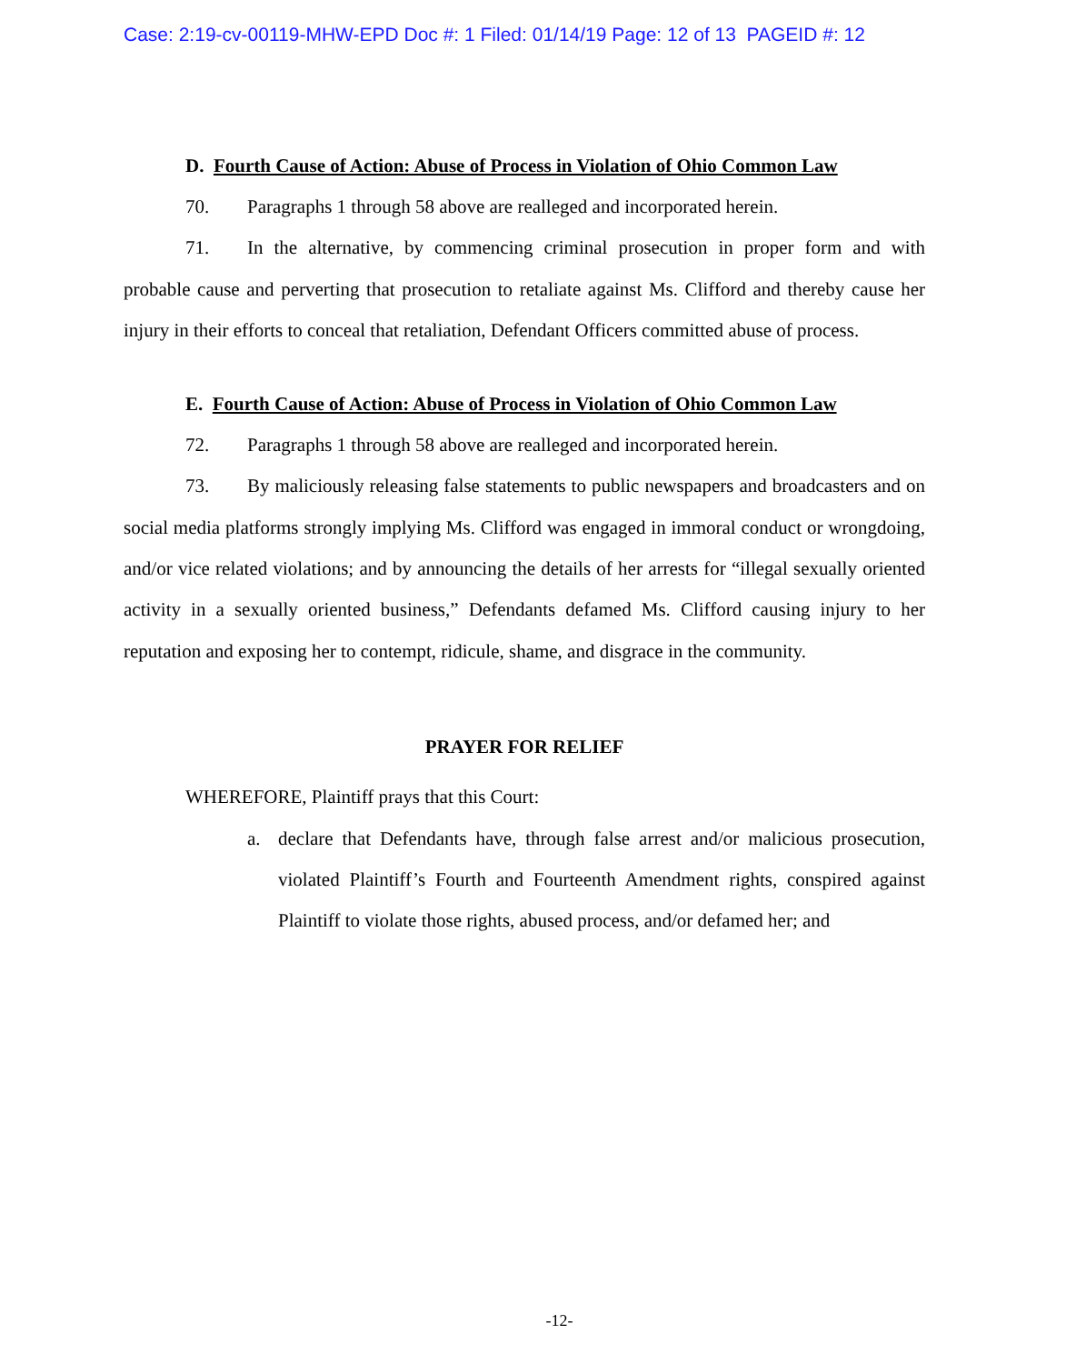Case: 2:19-cv-00119-MHW-EPD Doc #: 1 Filed: 01/14/19 Page: 12 of 13 PAGEID #: 12
D. Fourth Cause of Action: Abuse of Process in Violation of Ohio Common Law
70. Paragraphs 1 through 58 above are realleged and incorporated herein.
71. In the alternative, by commencing criminal prosecution in proper form and with probable cause and perverting that prosecution to retaliate against Ms. Clifford and thereby cause her injury in their efforts to conceal that retaliation, Defendant Officers committed abuse of process.
E. Fourth Cause of Action: Abuse of Process in Violation of Ohio Common Law
72. Paragraphs 1 through 58 above are realleged and incorporated herein.
73. By maliciously releasing false statements to public newspapers and broadcasters and on social media platforms strongly implying Ms. Clifford was engaged in immoral conduct or wrongdoing, and/or vice related violations; and by announcing the details of her arrests for “illegal sexually oriented activity in a sexually oriented business,” Defendants defamed Ms. Clifford causing injury to her reputation and exposing her to contempt, ridicule, shame, and disgrace in the community.
PRAYER FOR RELIEF
WHEREFORE, Plaintiff prays that this Court:
a. declare that Defendants have, through false arrest and/or malicious prosecution, violated Plaintiff’s Fourth and Fourteenth Amendment rights, conspired against Plaintiff to violate those rights, abused process, and/or defamed her; and
-12-